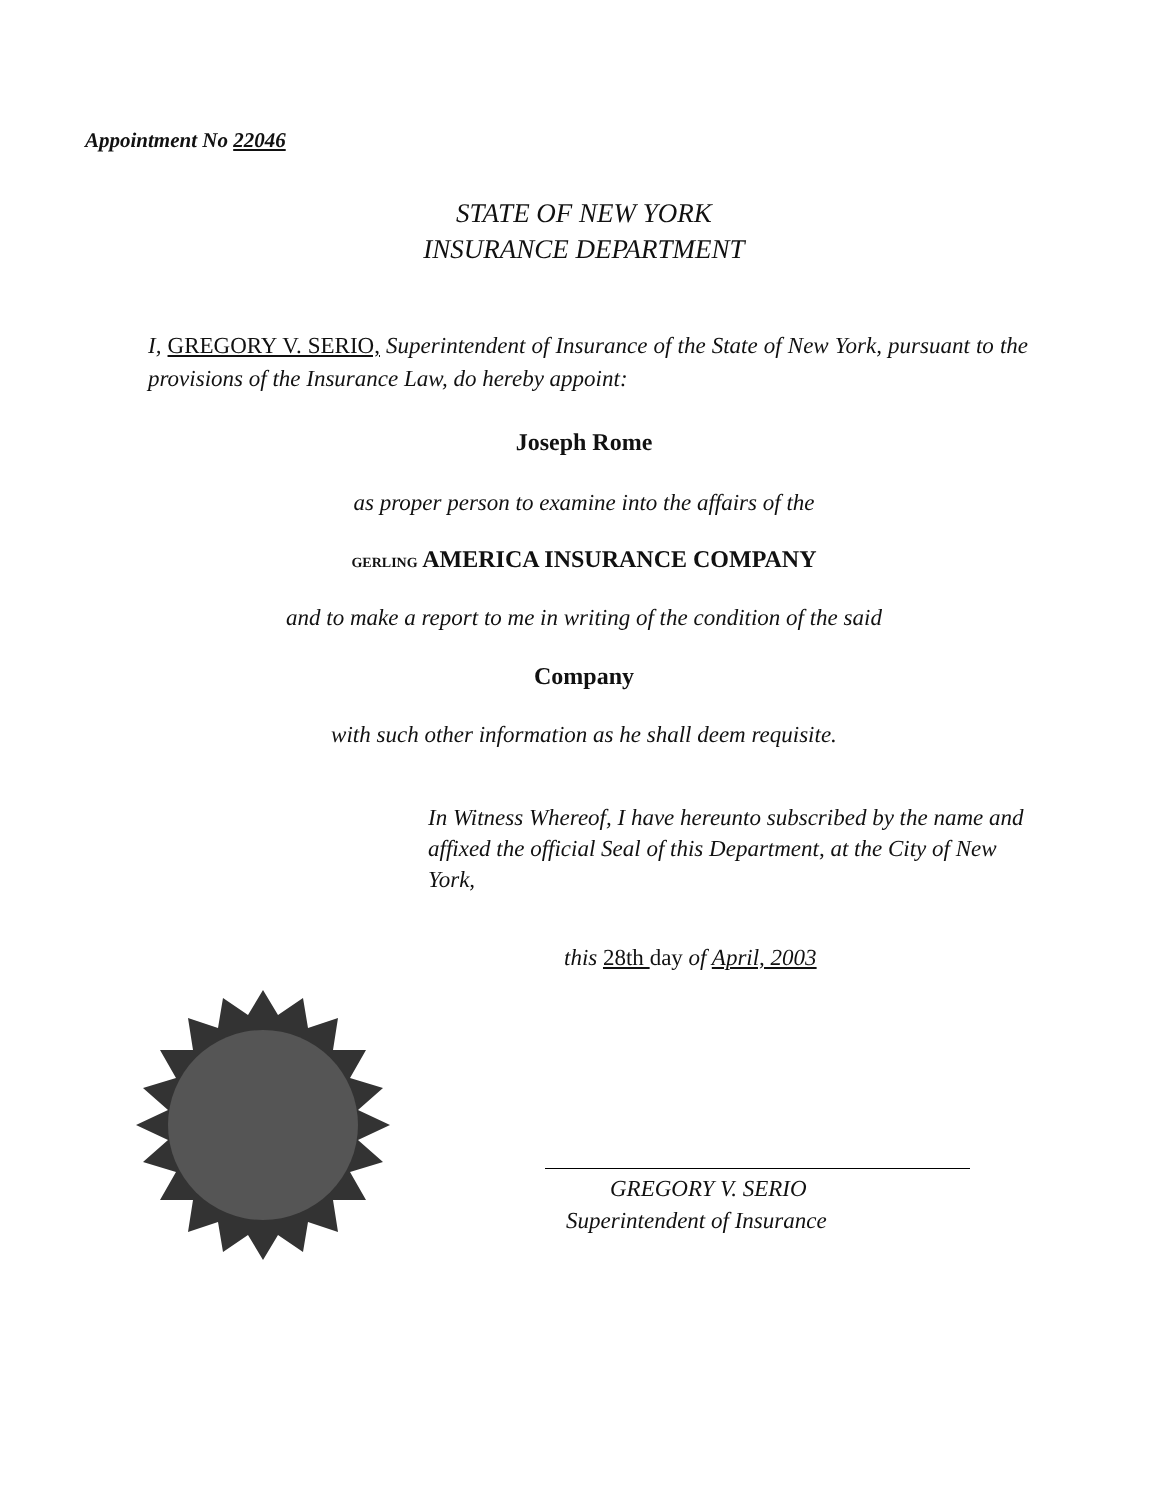Appointment No 22046
STATE OF NEW YORK
INSURANCE DEPARTMENT
I, GREGORY V. SERIO, Superintendent of Insurance of the State of New York, pursuant to the provisions of the Insurance Law, do hereby appoint:
Joseph Rome
as proper person to examine into the affairs of the
GERLING AMERICA INSURANCE COMPANY
and to make a report to me in writing of the condition of the said
Company
with such other information as he shall deem requisite.
In Witness Whereof, I have hereunto subscribed by the name and affixed the official Seal of this Department, at the City of New York,
this 28th day of April, 2003
GREGORY V. SERIO
Superintendent of Insurance